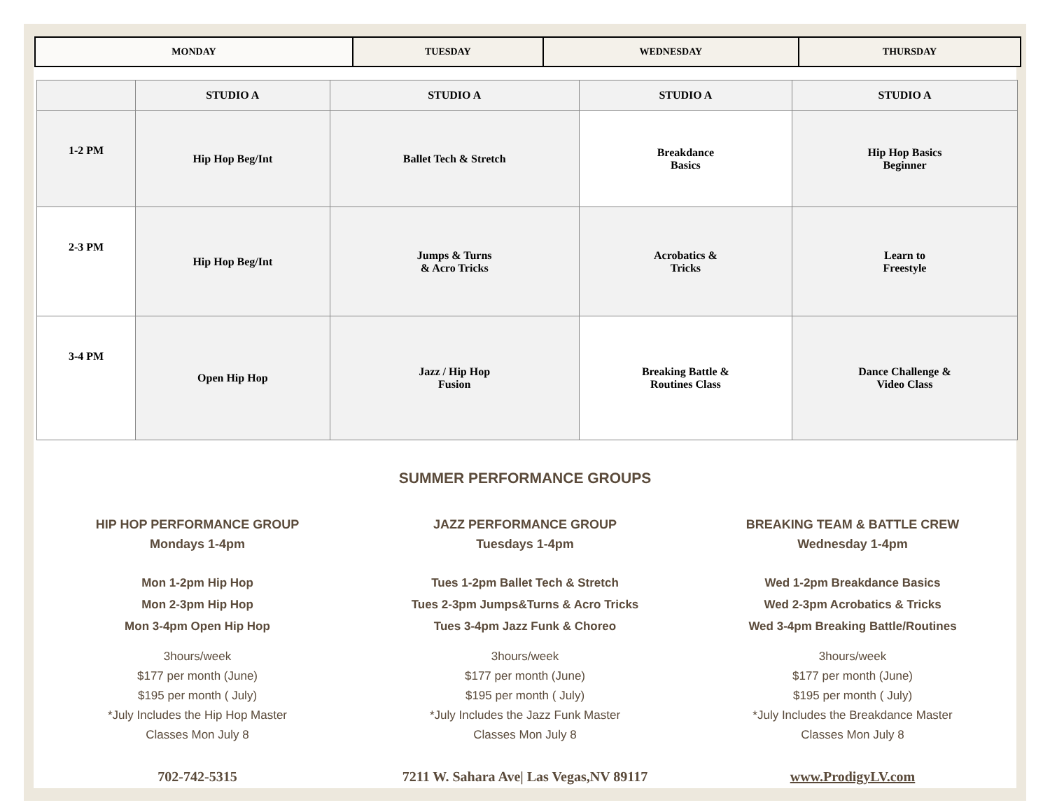| MONDAY | TUESDAY | WEDNESDAY | THURSDAY |
| | STUDIO A | STUDIO A | STUDIO A | STUDIO A |
| --- | --- | --- | --- | --- |
| 1-2 PM | Hip Hop Beg/Int | Ballet Tech & Stretch | Breakdance Basics | Hip Hop Basics Beginner |
| 2-3 PM | Hip Hop Beg/Int | Jumps & Turns & Acro Tricks | Acrobatics & Tricks | Learn to Freestyle |
| 3-4 PM | Open Hip Hop | Jazz / Hip Hop Fusion | Breaking Battle & Routines Class | Dance Challenge & Video Class |
SUMMER PERFORMANCE GROUPS
HIP HOP PERFORMANCE GROUP
Mondays 1-4pm
Mon 1-2pm Hip Hop
Mon 2-3pm Hip Hop
Mon 3-4pm Open Hip Hop
3hours/week
$177 per month (June)
$195 per month ( July)
*July Includes the Hip Hop Master
Classes Mon July 8
JAZZ PERFORMANCE GROUP
Tuesdays 1-4pm
Tues 1-2pm Ballet Tech & Stretch
Tues 2-3pm Jumps&Turns & Acro Tricks
Tues 3-4pm Jazz Funk & Choreo
3hours/week
$177 per month (June)
$195 per month ( July)
*July Includes the Jazz Funk Master
Classes Mon July 8
BREAKING TEAM & BATTLE CREW
Wednesday 1-4pm
Wed 1-2pm Breakdance Basics
Wed 2-3pm Acrobatics & Tricks
Wed 3-4pm Breaking Battle/Routines
3hours/week
$177 per month (June)
$195 per month ( July)
*July Includes the Breakdance Master
Classes Mon July 8
702-742-5315 7211 W. Sahara Ave| Las Vegas,NV 89117
www.ProdigyLV.com